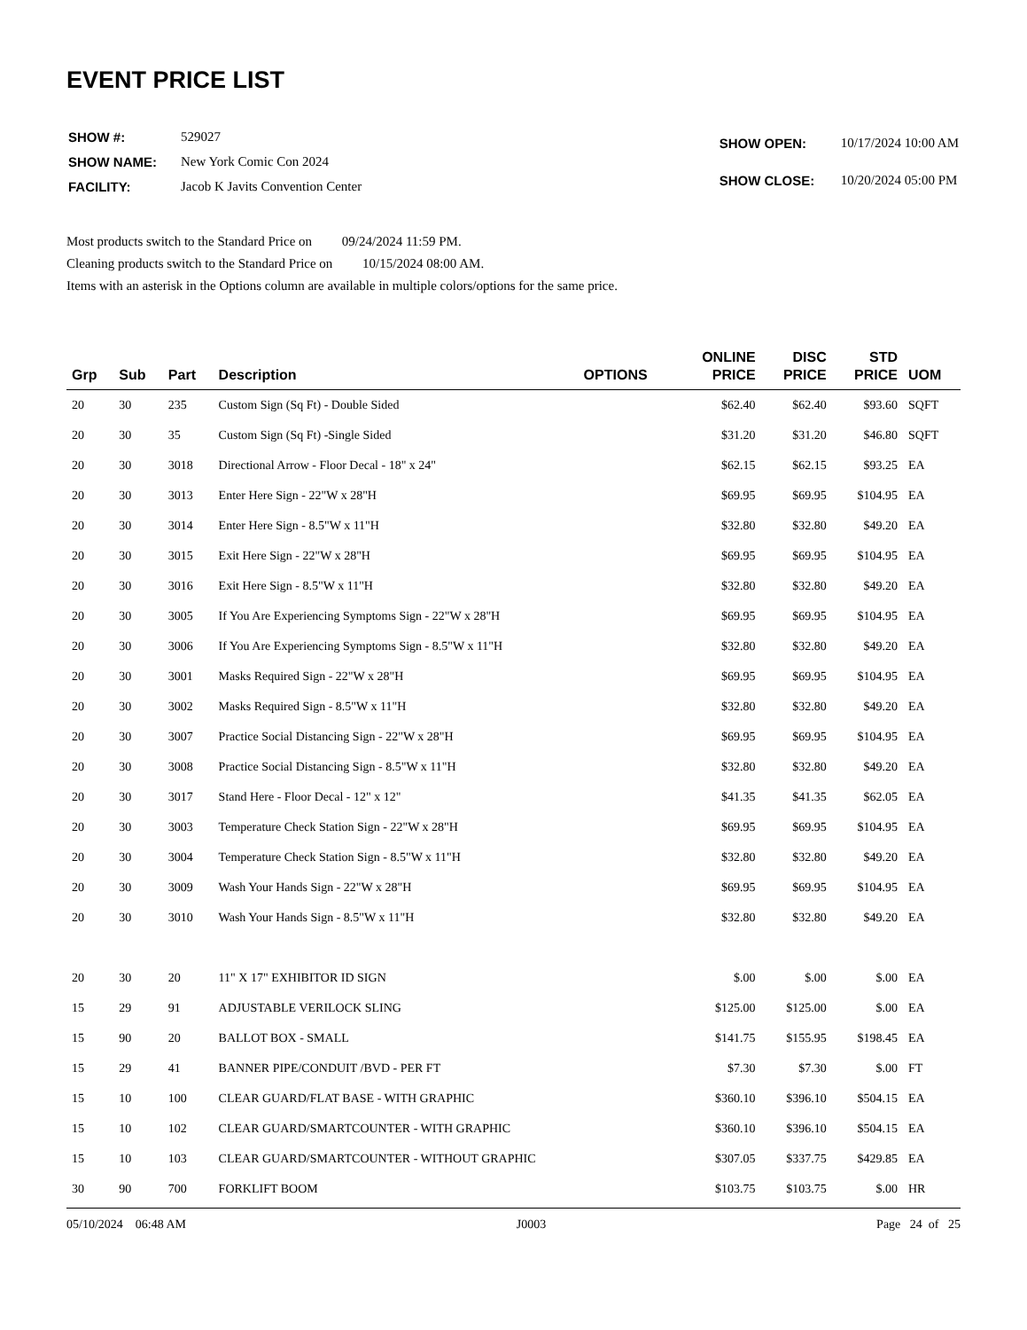EVENT PRICE LIST
| SHOW #: | 529027 |
| SHOW NAME: | New York Comic Con 2024 |
| FACILITY: | Jacob K Javits Convention Center |
| SHOW OPEN: | 10/17/2024 10:00 AM |
| SHOW CLOSE: | 10/20/2024 05:00 PM |
Most products switch to the Standard Price on 09/24/2024 11:59 PM.
Cleaning products switch to the Standard Price on 10/15/2024 08:00 AM.
Items with an asterisk in the Options column are available in multiple colors/options for the same price.
| Grp | Sub | Part | Description | OPTIONS | ONLINE PRICE | DISC PRICE | STD PRICE | UOM |
| --- | --- | --- | --- | --- | --- | --- | --- | --- |
| 20 | 30 | 235 | Custom Sign (Sq Ft) - Double Sided | | $62.40 | $62.40 | $93.60 | SQFT |
| 20 | 30 | 35 | Custom Sign (Sq Ft) -Single Sided | | $31.20 | $31.20 | $46.80 | SQFT |
| 20 | 30 | 3018 | Directional Arrow - Floor Decal - 18" x 24" | | $62.15 | $62.15 | $93.25 | EA |
| 20 | 30 | 3013 | Enter Here Sign - 22"W x 28"H | | $69.95 | $69.95 | $104.95 | EA |
| 20 | 30 | 3014 | Enter Here Sign - 8.5"W x 11"H | | $32.80 | $32.80 | $49.20 | EA |
| 20 | 30 | 3015 | Exit Here Sign - 22"W x 28"H | | $69.95 | $69.95 | $104.95 | EA |
| 20 | 30 | 3016 | Exit Here Sign - 8.5"W x 11"H | | $32.80 | $32.80 | $49.20 | EA |
| 20 | 30 | 3005 | If You Are Experiencing Symptoms Sign - 22"W x 28"H | | $69.95 | $69.95 | $104.95 | EA |
| 20 | 30 | 3006 | If You Are Experiencing Symptoms Sign - 8.5"W x 11"H | | $32.80 | $32.80 | $49.20 | EA |
| 20 | 30 | 3001 | Masks Required Sign - 22"W x 28"H | | $69.95 | $69.95 | $104.95 | EA |
| 20 | 30 | 3002 | Masks Required Sign - 8.5"W x 11"H | | $32.80 | $32.80 | $49.20 | EA |
| 20 | 30 | 3007 | Practice Social Distancing Sign - 22"W x 28"H | | $69.95 | $69.95 | $104.95 | EA |
| 20 | 30 | 3008 | Practice Social Distancing Sign - 8.5"W x 11"H | | $32.80 | $32.80 | $49.20 | EA |
| 20 | 30 | 3017 | Stand Here - Floor Decal - 12" x 12" | | $41.35 | $41.35 | $62.05 | EA |
| 20 | 30 | 3003 | Temperature Check Station Sign - 22"W x 28"H | | $69.95 | $69.95 | $104.95 | EA |
| 20 | 30 | 3004 | Temperature Check Station Sign - 8.5"W x 11"H | | $32.80 | $32.80 | $49.20 | EA |
| 20 | 30 | 3009 | Wash Your Hands Sign - 22"W x 28"H | | $69.95 | $69.95 | $104.95 | EA |
| 20 | 30 | 3010 | Wash Your Hands Sign - 8.5"W x 11"H | | $32.80 | $32.80 | $49.20 | EA |
| 20 | 30 | 20 | 11" X 17" EXHIBITOR ID SIGN | | $.00 | $.00 | $.00 | EA |
| 15 | 29 | 91 | ADJUSTABLE VERILOCK SLING | | $125.00 | $125.00 | $.00 | EA |
| 15 | 90 | 20 | BALLOT BOX - SMALL | | $141.75 | $155.95 | $198.45 | EA |
| 15 | 29 | 41 | BANNER PIPE/CONDUIT /BVD - PER FT | | $7.30 | $7.30 | $.00 | FT |
| 15 | 10 | 100 | CLEAR GUARD/FLAT BASE - WITH GRAPHIC | | $360.10 | $396.10 | $504.15 | EA |
| 15 | 10 | 102 | CLEAR GUARD/SMARTCOUNTER - WITH GRAPHIC | | $360.10 | $396.10 | $504.15 | EA |
| 15 | 10 | 103 | CLEAR GUARD/SMARTCOUNTER - WITHOUT GRAPHIC | | $307.05 | $337.75 | $429.85 | EA |
| 30 | 90 | 700 | FORKLIFT BOOM | | $103.75 | $103.75 | $.00 | HR |
05/10/2024 06:48 AM J0003 Page 24 of 25